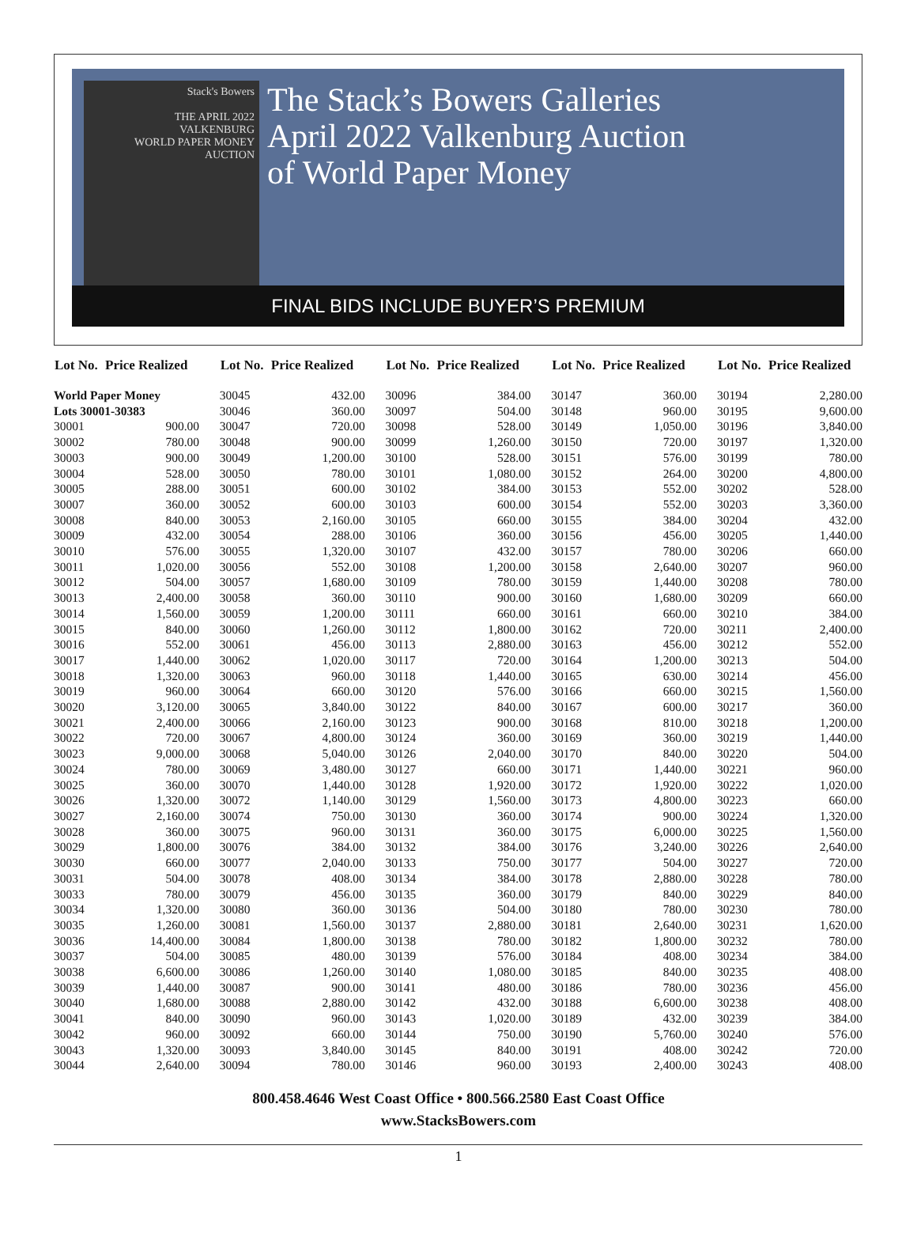Stack's Bowers
THE APRIL 2022
VALKENBURG
WORLD PAPER MONEY AUCTION
The Stack’s Bowers Galleries
April 2022 Valkenburg Auction
of World Paper Money
FINAL BIDS INCLUDE BUYER’S PREMIUM
| Lot No. | Price Realized |
| --- | --- |
| World Paper Money | |
| Lots 30001-30383 | |
| 30001 | 900.00 |
| 30002 | 780.00 |
| 30003 | 900.00 |
| 30004 | 528.00 |
| 30005 | 288.00 |
| 30007 | 360.00 |
| 30008 | 840.00 |
| 30009 | 432.00 |
| 30010 | 576.00 |
| 30011 | 1,020.00 |
| 30012 | 504.00 |
| 30013 | 2,400.00 |
| 30014 | 1,560.00 |
| 30015 | 840.00 |
| 30016 | 552.00 |
| 30017 | 1,440.00 |
| 30018 | 1,320.00 |
| 30019 | 960.00 |
| 30020 | 3,120.00 |
| 30021 | 2,400.00 |
| 30022 | 720.00 |
| 30023 | 9,000.00 |
| 30024 | 780.00 |
| 30025 | 360.00 |
| 30026 | 1,320.00 |
| 30027 | 2,160.00 |
| 30028 | 360.00 |
| 30029 | 1,800.00 |
| 30030 | 660.00 |
| 30031 | 504.00 |
| 30033 | 780.00 |
| 30034 | 1,320.00 |
| 30035 | 1,260.00 |
| 30036 | 14,400.00 |
| 30037 | 504.00 |
| 30038 | 6,600.00 |
| 30039 | 1,440.00 |
| 30040 | 1,680.00 |
| 30041 | 840.00 |
| 30042 | 960.00 |
| 30043 | 1,320.00 |
| 30044 | 2,640.00 |
| Lot No. | Price Realized |
| --- | --- |
| 30045 | 432.00 |
| 30046 | 360.00 |
| 30047 | 720.00 |
| 30048 | 900.00 |
| 30049 | 1,200.00 |
| 30050 | 780.00 |
| 30051 | 600.00 |
| 30052 | 600.00 |
| 30053 | 2,160.00 |
| 30054 | 288.00 |
| 30055 | 1,320.00 |
| 30056 | 552.00 |
| 30057 | 1,680.00 |
| 30058 | 360.00 |
| 30059 | 1,200.00 |
| 30060 | 1,260.00 |
| 30061 | 456.00 |
| 30062 | 1,020.00 |
| 30063 | 960.00 |
| 30064 | 660.00 |
| 30065 | 3,840.00 |
| 30066 | 2,160.00 |
| 30067 | 4,800.00 |
| 30068 | 5,040.00 |
| 30069 | 3,480.00 |
| 30070 | 1,440.00 |
| 30072 | 1,140.00 |
| 30074 | 750.00 |
| 30075 | 960.00 |
| 30076 | 384.00 |
| 30077 | 2,040.00 |
| 30078 | 408.00 |
| 30079 | 456.00 |
| 30080 | 360.00 |
| 30081 | 1,560.00 |
| 30084 | 1,800.00 |
| 30085 | 480.00 |
| 30086 | 1,260.00 |
| 30087 | 900.00 |
| 30088 | 2,880.00 |
| 30090 | 960.00 |
| 30092 | 660.00 |
| 30093 | 3,840.00 |
| 30094 | 780.00 |
| Lot No. | Price Realized |
| --- | --- |
| 30096 | 384.00 |
| 30097 | 504.00 |
| 30098 | 528.00 |
| 30099 | 1,260.00 |
| 30100 | 528.00 |
| 30101 | 1,080.00 |
| 30102 | 384.00 |
| 30103 | 600.00 |
| 30105 | 660.00 |
| 30106 | 360.00 |
| 30107 | 432.00 |
| 30108 | 1,200.00 |
| 30109 | 780.00 |
| 30110 | 900.00 |
| 30111 | 660.00 |
| 30112 | 1,800.00 |
| 30113 | 2,880.00 |
| 30117 | 720.00 |
| 30118 | 1,440.00 |
| 30120 | 576.00 |
| 30122 | 840.00 |
| 30123 | 900.00 |
| 30124 | 360.00 |
| 30126 | 2,040.00 |
| 30127 | 660.00 |
| 30128 | 1,920.00 |
| 30129 | 1,560.00 |
| 30130 | 360.00 |
| 30131 | 360.00 |
| 30132 | 384.00 |
| 30133 | 750.00 |
| 30134 | 384.00 |
| 30135 | 360.00 |
| 30136 | 504.00 |
| 30137 | 2,880.00 |
| 30138 | 780.00 |
| 30139 | 576.00 |
| 30140 | 1,080.00 |
| 30141 | 480.00 |
| 30142 | 432.00 |
| 30143 | 1,020.00 |
| 30144 | 750.00 |
| 30145 | 840.00 |
| 30146 | 960.00 |
| Lot No. | Price Realized |
| --- | --- |
| 30147 | 360.00 |
| 30148 | 960.00 |
| 30149 | 1,050.00 |
| 30150 | 720.00 |
| 30151 | 576.00 |
| 30152 | 264.00 |
| 30153 | 552.00 |
| 30154 | 552.00 |
| 30155 | 384.00 |
| 30156 | 456.00 |
| 30157 | 780.00 |
| 30158 | 2,640.00 |
| 30159 | 1,440.00 |
| 30160 | 1,680.00 |
| 30161 | 660.00 |
| 30162 | 720.00 |
| 30163 | 456.00 |
| 30164 | 1,200.00 |
| 30165 | 630.00 |
| 30166 | 660.00 |
| 30167 | 600.00 |
| 30168 | 810.00 |
| 30169 | 360.00 |
| 30170 | 840.00 |
| 30171 | 1,440.00 |
| 30172 | 1,920.00 |
| 30173 | 4,800.00 |
| 30174 | 900.00 |
| 30175 | 6,000.00 |
| 30176 | 3,240.00 |
| 30177 | 504.00 |
| 30178 | 2,880.00 |
| 30179 | 840.00 |
| 30180 | 780.00 |
| 30181 | 2,640.00 |
| 30182 | 1,800.00 |
| 30184 | 408.00 |
| 30185 | 840.00 |
| 30186 | 780.00 |
| 30188 | 6,600.00 |
| 30189 | 432.00 |
| 30190 | 5,760.00 |
| 30191 | 408.00 |
| 30193 | 2,400.00 |
| Lot No. | Price Realized |
| --- | --- |
| 30194 | 2,280.00 |
| 30195 | 9,600.00 |
| 30196 | 3,840.00 |
| 30197 | 1,320.00 |
| 30199 | 780.00 |
| 30200 | 4,800.00 |
| 30202 | 528.00 |
| 30203 | 3,360.00 |
| 30204 | 432.00 |
| 30205 | 1,440.00 |
| 30206 | 660.00 |
| 30207 | 960.00 |
| 30208 | 780.00 |
| 30209 | 660.00 |
| 30210 | 384.00 |
| 30211 | 2,400.00 |
| 30212 | 552.00 |
| 30213 | 504.00 |
| 30214 | 456.00 |
| 30215 | 1,560.00 |
| 30217 | 360.00 |
| 30218 | 1,200.00 |
| 30219 | 1,440.00 |
| 30220 | 504.00 |
| 30221 | 960.00 |
| 30222 | 1,020.00 |
| 30223 | 660.00 |
| 30224 | 1,320.00 |
| 30225 | 1,560.00 |
| 30226 | 2,640.00 |
| 30227 | 720.00 |
| 30228 | 780.00 |
| 30229 | 840.00 |
| 30230 | 780.00 |
| 30231 | 1,620.00 |
| 30232 | 780.00 |
| 30234 | 384.00 |
| 30235 | 408.00 |
| 30236 | 456.00 |
| 30238 | 408.00 |
| 30239 | 384.00 |
| 30240 | 576.00 |
| 30242 | 720.00 |
| 30243 | 408.00 |
800.458.4646 West Coast Office • 800.566.2580 East Coast Office
www.StacksBowers.com
1